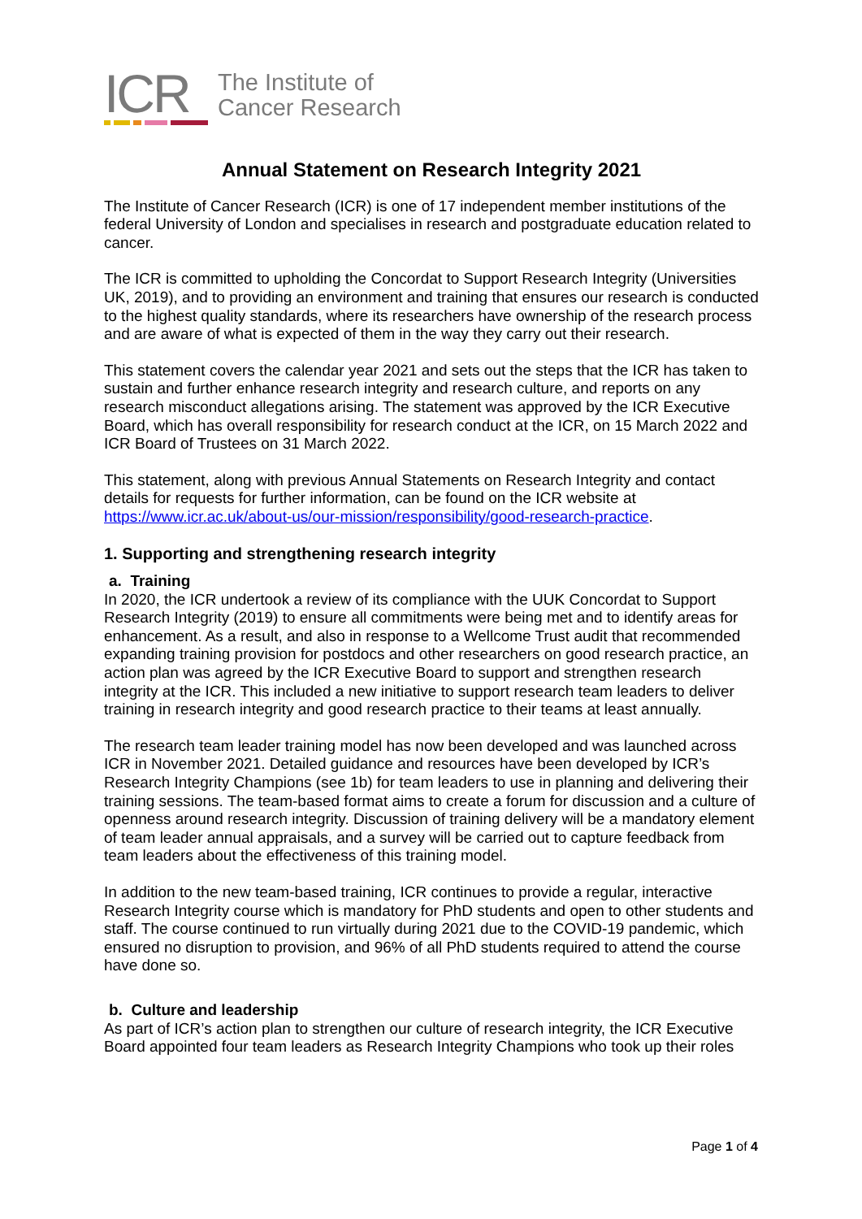ICR
The Institute of
Cancer Research
Annual Statement on Research Integrity 2021
The Institute of Cancer Research (ICR) is one of 17 independent member institutions of the federal University of London and specialises in research and postgraduate education related to cancer.
The ICR is committed to upholding the Concordat to Support Research Integrity (Universities UK, 2019), and to providing an environment and training that ensures our research is conducted to the highest quality standards, where its researchers have ownership of the research process and are aware of what is expected of them in the way they carry out their research.
This statement covers the calendar year 2021 and sets out the steps that the ICR has taken to sustain and further enhance research integrity and research culture, and reports on any research misconduct allegations arising. The statement was approved by the ICR Executive Board, which has overall responsibility for research conduct at the ICR, on 15 March 2022 and ICR Board of Trustees on 31 March 2022.
This statement, along with previous Annual Statements on Research Integrity and contact details for requests for further information, can be found on the ICR website at https://www.icr.ac.uk/about-us/our-mission/responsibility/good-research-practice.
1. Supporting and strengthening research integrity
a. Training
In 2020, the ICR undertook a review of its compliance with the UUK Concordat to Support Research Integrity (2019) to ensure all commitments were being met and to identify areas for enhancement. As a result, and also in response to a Wellcome Trust audit that recommended expanding training provision for postdocs and other researchers on good research practice, an action plan was agreed by the ICR Executive Board to support and strengthen research integrity at the ICR. This included a new initiative to support research team leaders to deliver training in research integrity and good research practice to their teams at least annually.
The research team leader training model has now been developed and was launched across ICR in November 2021. Detailed guidance and resources have been developed by ICR’s Research Integrity Champions (see 1b) for team leaders to use in planning and delivering their training sessions. The team-based format aims to create a forum for discussion and a culture of openness around research integrity. Discussion of training delivery will be a mandatory element of team leader annual appraisals, and a survey will be carried out to capture feedback from team leaders about the effectiveness of this training model.
In addition to the new team-based training, ICR continues to provide a regular, interactive Research Integrity course which is mandatory for PhD students and open to other students and staff. The course continued to run virtually during 2021 due to the COVID-19 pandemic, which ensured no disruption to provision, and 96% of all PhD students required to attend the course have done so.
b. Culture and leadership
As part of ICR’s action plan to strengthen our culture of research integrity, the ICR Executive Board appointed four team leaders as Research Integrity Champions who took up their roles
Page 1 of 4